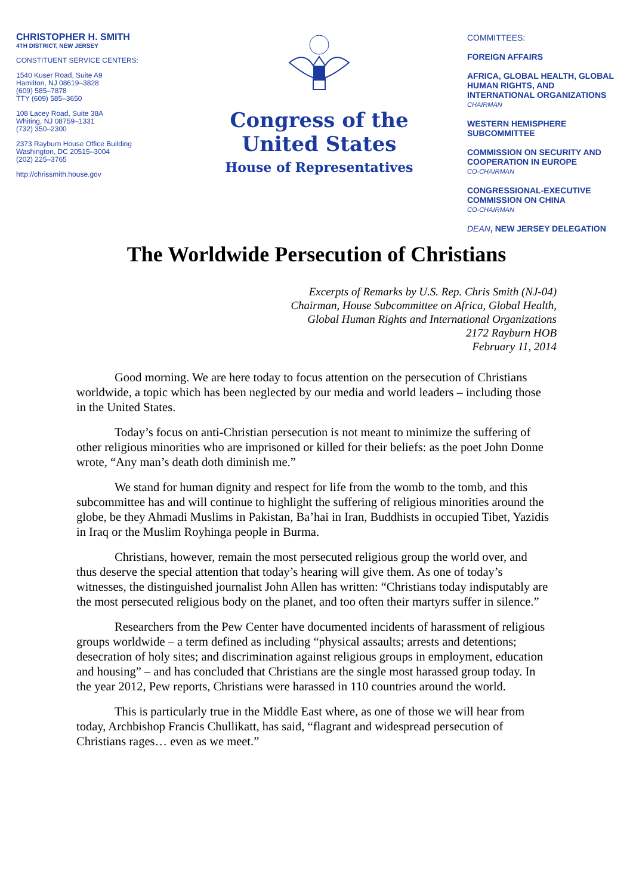CHRISTOPHER H. SMITH
4TH DISTRICT, NEW JERSEY
CONSTITUENT SERVICE CENTERS:
1540 Kuser Road, Suite A9
Hamilton, NJ 08619–3828
(609) 585–7878
TTY (609) 585–3650
108 Lacey Road, Suite 38A
Whiting, NJ 08759–1331
(732) 350–2300
2373 Rayburn House Office Building
Washington, DC 20515–3004
(202) 225–3765
http://chrissmith.house.gov
Congress of the United States
House of Representatives
COMMITTEES:
FOREIGN AFFAIRS
AFRICA, GLOBAL HEALTH, GLOBAL HUMAN RIGHTS, AND INTERNATIONAL ORGANIZATIONS
CHAIRMAN
WESTERN HEMISPHERE SUBCOMMITTEE
COMMISSION ON SECURITY AND COOPERATION IN EUROPE
CO-CHAIRMAN
CONGRESSIONAL-EXECUTIVE COMMISSION ON CHINA
CO-CHAIRMAN
DEAN, NEW JERSEY DELEGATION
The Worldwide Persecution of Christians
Excerpts of Remarks by U.S. Rep. Chris Smith (NJ-04)
Chairman, House Subcommittee on Africa, Global Health,
Global Human Rights and International Organizations
2172 Rayburn HOB
February 11, 2014
Good morning. We are here today to focus attention on the persecution of Christians worldwide, a topic which has been neglected by our media and world leaders – including those in the United States.
Today’s focus on anti-Christian persecution is not meant to minimize the suffering of other religious minorities who are imprisoned or killed for their beliefs: as the poet John Donne wrote, “Any man’s death doth diminish me.”
We stand for human dignity and respect for life from the womb to the tomb, and this subcommittee has and will continue to highlight the suffering of religious minorities around the globe, be they Ahmadi Muslims in Pakistan, Ba’hai in Iran, Buddhists in occupied Tibet, Yazidis in Iraq or the Muslim Royhinga people in Burma.
Christians, however, remain the most persecuted religious group the world over, and thus deserve the special attention that today’s hearing will give them. As one of today’s witnesses, the distinguished journalist John Allen has written: “Christians today indisputably are the most persecuted religious body on the planet, and too often their martyrs suffer in silence.”
Researchers from the Pew Center have documented incidents of harassment of religious groups worldwide – a term defined as including “physical assaults; arrests and detentions; desecration of holy sites; and discrimination against religious groups in employment, education and housing” – and has concluded that Christians are the single most harassed group today. In the year 2012, Pew reports, Christians were harassed in 110 countries around the world.
This is particularly true in the Middle East where, as one of those we will hear from today, Archbishop Francis Chullikatt, has said, “flagrant and widespread persecution of Christians rages… even as we meet.”